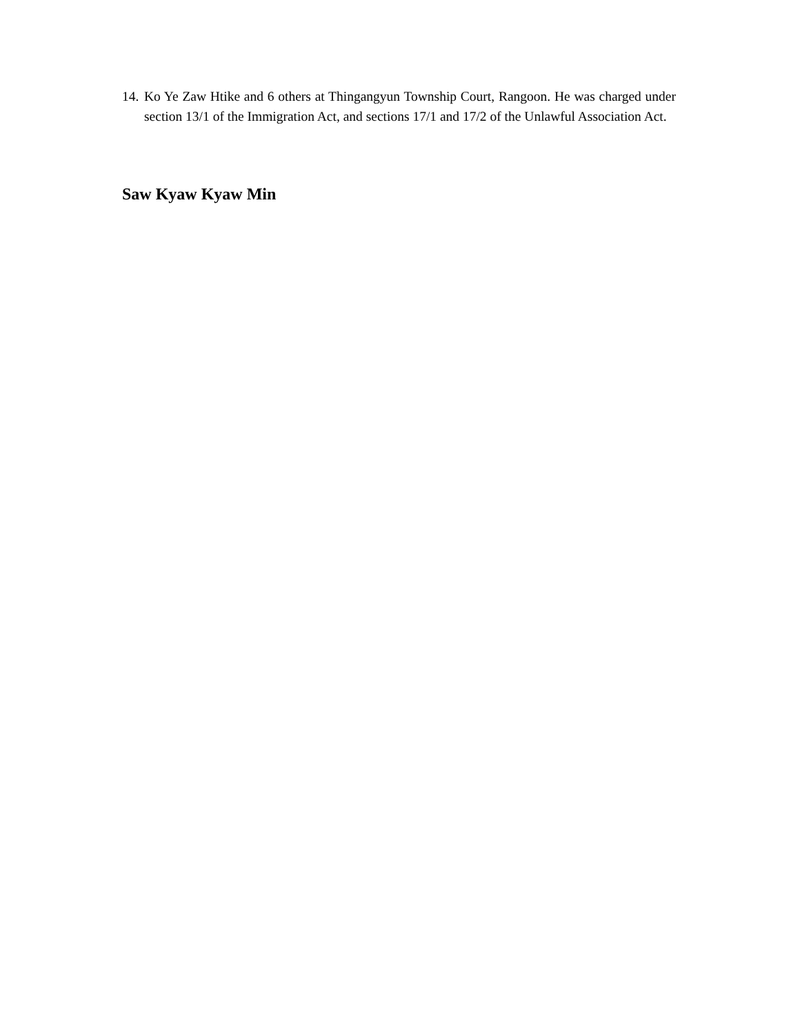14. Ko Ye Zaw Htike and 6 others at Thingangyun Township Court, Rangoon. He was charged under section 13/1 of the Immigration Act, and sections 17/1 and 17/2 of the Unlawful Association Act.
Saw Kyaw Kyaw Min